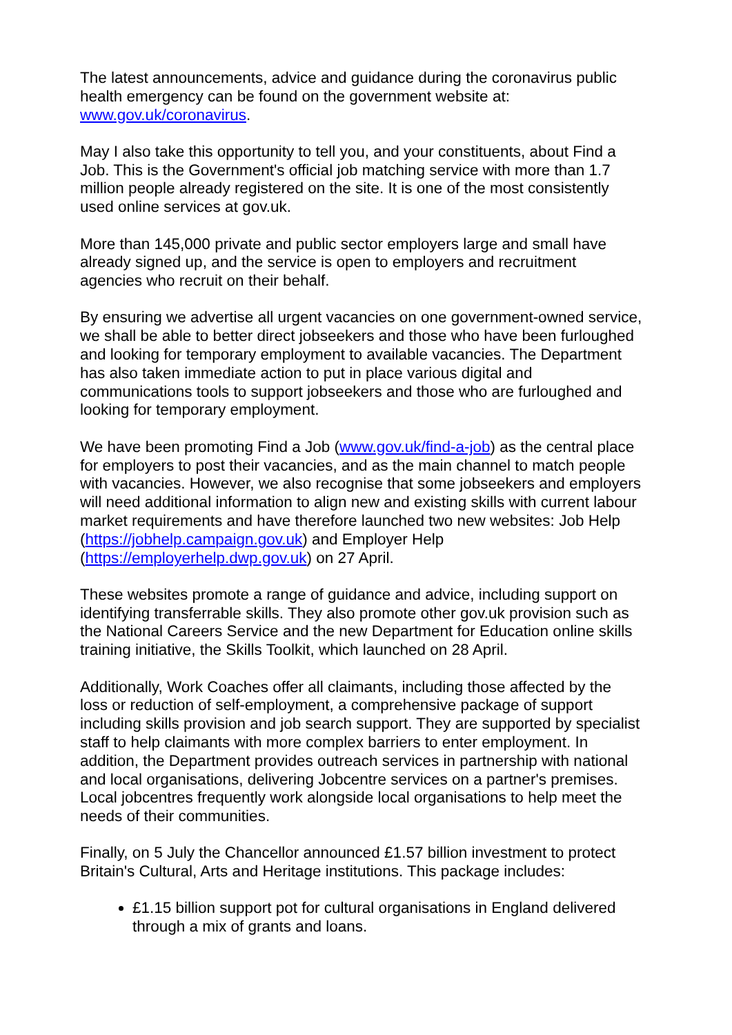The latest announcements, advice and guidance during the coronavirus public health emergency can be found on the government website at: www.gov.uk/coronavirus.
May I also take this opportunity to tell you, and your constituents, about Find a Job. This is the Government's official job matching service with more than 1.7 million people already registered on the site. It is one of the most consistently used online services at gov.uk.
More than 145,000 private and public sector employers large and small have already signed up, and the service is open to employers and recruitment agencies who recruit on their behalf.
By ensuring we advertise all urgent vacancies on one government-owned service, we shall be able to better direct jobseekers and those who have been furloughed and looking for temporary employment to available vacancies. The Department has also taken immediate action to put in place various digital and communications tools to support jobseekers and those who are furloughed and looking for temporary employment.
We have been promoting Find a Job (www.gov.uk/find-a-job) as the central place for employers to post their vacancies, and as the main channel to match people with vacancies. However, we also recognise that some jobseekers and employers will need additional information to align new and existing skills with current labour market requirements and have therefore launched two new websites: Job Help (https://jobhelp.campaign.gov.uk) and Employer Help (https://employerhelp.dwp.gov.uk) on 27 April.
These websites promote a range of guidance and advice, including support on identifying transferrable skills. They also promote other gov.uk provision such as the National Careers Service and the new Department for Education online skills training initiative, the Skills Toolkit, which launched on 28 April.
Additionally, Work Coaches offer all claimants, including those affected by the loss or reduction of self-employment, a comprehensive package of support including skills provision and job search support. They are supported by specialist staff to help claimants with more complex barriers to enter employment. In addition, the Department provides outreach services in partnership with national and local organisations, delivering Jobcentre services on a partner's premises. Local jobcentres frequently work alongside local organisations to help meet the needs of their communities.
Finally, on 5 July the Chancellor announced £1.57 billion investment to protect Britain's Cultural, Arts and Heritage institutions. This package includes:
£1.15 billion support pot for cultural organisations in England delivered through a mix of grants and loans.